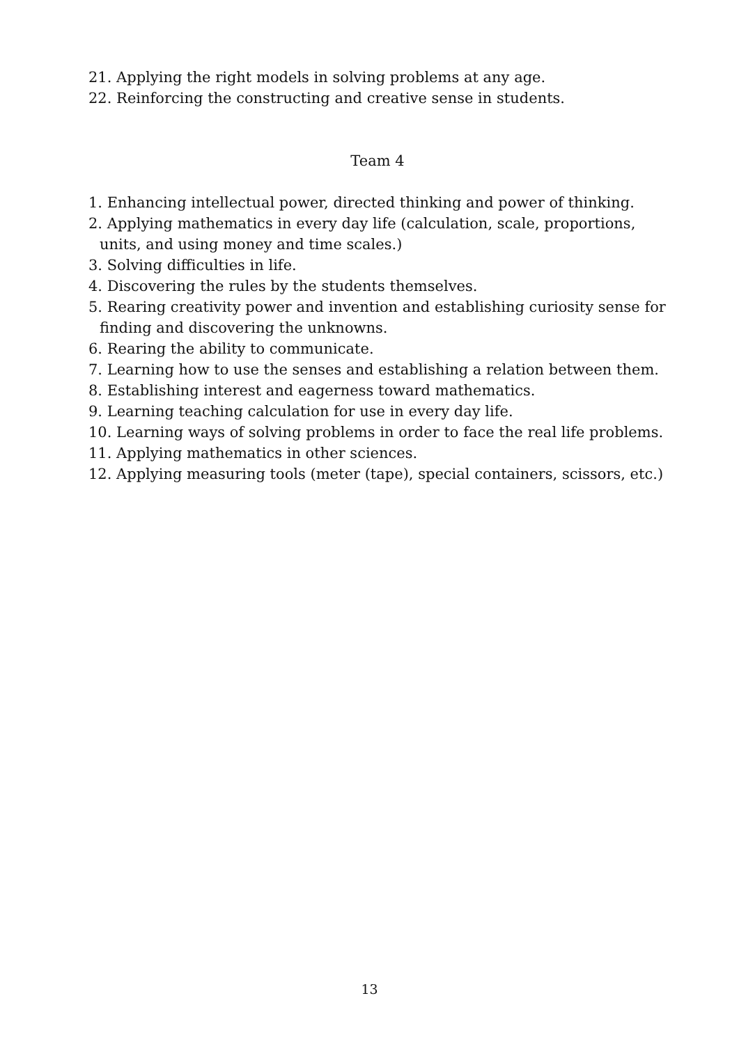21. Applying the right models in solving problems at any age.
22. Reinforcing the constructing and creative sense in students.
Team 4
1. Enhancing intellectual power, directed thinking and power of thinking.
2. Applying mathematics in every day life (calculation, scale, proportions,
units, and using money and time scales.)
3. Solving difficulties in life.
4. Discovering the rules by the students themselves.
5. Rearing creativity power and invention and establishing curiosity sense for
finding and discovering the unknowns.
6. Rearing the ability to communicate.
7. Learning how to use the senses and establishing a relation between them.
8. Establishing interest and eagerness toward mathematics.
9. Learning teaching calculation for use in every day life.
10. Learning ways of solving problems in order to face the real life problems.
11. Applying mathematics in other sciences.
12. Applying measuring tools (meter (tape), special containers, scissors, etc.)
13